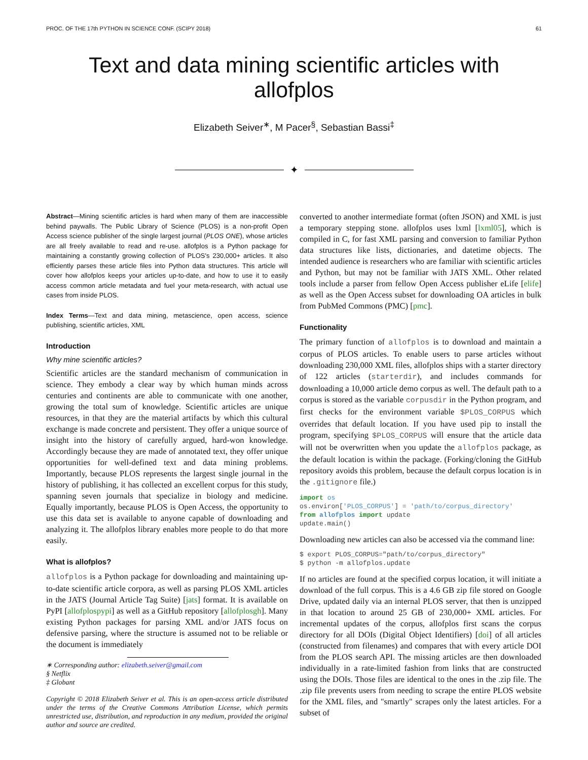PROC. OF THE 17th PYTHON IN SCIENCE CONF. (SCIPY 2018) 61
Text and data mining scientific articles with allofplos
Elizabeth Seiver<sup>∗</sup>, M Pacer<sup>§</sup>, Sebastian Bassi<sup>‡</sup>
✦
Abstract—Mining scientific articles is hard when many of them are inaccessible behind paywalls. The Public Library of Science (PLOS) is a non-profit Open Access science publisher of the single largest journal (PLOS ONE), whose articles are all freely available to read and re-use. allofplos is a Python package for maintaining a constantly growing collection of PLOS's 230,000+ articles. It also efficiently parses these article files into Python data structures. This article will cover how allofplos keeps your articles up-to-date, and how to use it to easily access common article metadata and fuel your meta-research, with actual use cases from inside PLOS.
Index Terms—Text and data mining, metascience, open access, science publishing, scientific articles, XML
Introduction
Why mine scientific articles?
Scientific articles are the standard mechanism of communication in science. They embody a clear way by which human minds across centuries and continents are able to communicate with one another, growing the total sum of knowledge. Scientific articles are unique resources, in that they are the material artifacts by which this cultural exchange is made concrete and persistent. They offer a unique source of insight into the history of carefully argued, hard-won knowledge. Accordingly because they are made of annotated text, they offer unique opportunities for well-defined text and data mining problems. Importantly, because PLOS represents the largest single journal in the history of publishing, it has collected an excellent corpus for this study, spanning seven journals that specialize in biology and medicine. Equally importantly, because PLOS is Open Access, the opportunity to use this data set is available to anyone capable of downloading and analyzing it. The allofplos library enables more people to do that more easily.
What is allofplos?
allofplos is a Python package for downloading and maintaining up-to-date scientific article corpora, as well as parsing PLOS XML articles in the JATS (Journal Article Tag Suite) [jats] format. It is available on PyPI [allofplospypi] as well as a GitHub repository [allofplosgh]. Many existing Python packages for parsing XML and/or JATS focus on defensive parsing, where the structure is assumed not to be reliable or the document is immediately
∗ Corresponding author: elizabeth.seiver@gmail.com
§ Netflix
‡ Globant
Copyright © 2018 Elizabeth Seiver et al. This is an open-access article distributed under the terms of the Creative Commons Attribution License, which permits unrestricted use, distribution, and reproduction in any medium, provided the original author and source are credited.
converted to another intermediate format (often JSON) and XML is just a temporary stepping stone. allofplos uses lxml [lxml05], which is compiled in C, for fast XML parsing and conversion to familiar Python data structures like lists, dictionaries, and datetime objects. The intended audience is researchers who are familiar with scientific articles and Python, but may not be familiar with JATS XML. Other related tools include a parser from fellow Open Access publisher eLife [elife] as well as the Open Access subset for downloading OA articles in bulk from PubMed Commons (PMC) [pmc].
Functionality
The primary function of allofplos is to download and maintain a corpus of PLOS articles. To enable users to parse articles without downloading 230,000 XML files, allofplos ships with a starter directory of 122 articles (starterdir), and includes commands for downloading a 10,000 article demo corpus as well. The default path to a corpus is stored as the variable corpusdir in the Python program, and first checks for the environment variable $PLOS_CORPUS which overrides that default location. If you have used pip to install the program, specifying $PLOS_CORPUS will ensure that the article data will not be overwritten when you update the allofplos package, as the default location is within the package. (Forking/cloning the GitHub repository avoids this problem, because the default corpus location is in the .gitignore file.)
import os
os.environ['PLOS_CORPUS'] = 'path/to/corpus_directory'
from allofplos import update
update.main()
Downloading new articles can also be accessed via the command line:
$ export PLOS_CORPUS="path/to/corpus_directory"
$ python -m allofplos.update
If no articles are found at the specified corpus location, it will initiate a download of the full corpus. This is a 4.6 GB zip file stored on Google Drive, updated daily via an internal PLOS server, that then is unzipped in that location to around 25 GB of 230,000+ XML articles. For incremental updates of the corpus, allofplos first scans the corpus directory for all DOIs (Digital Object Identifiers) [doi] of all articles (constructed from filenames) and compares that with every article DOI from the PLOS search API. The missing articles are then downloaded individually in a rate-limited fashion from links that are constructed using the DOIs. Those files are identical to the ones in the .zip file. The .zip file prevents users from needing to scrape the entire PLOS website for the XML files, and "smartly" scrapes only the latest articles. For a subset of